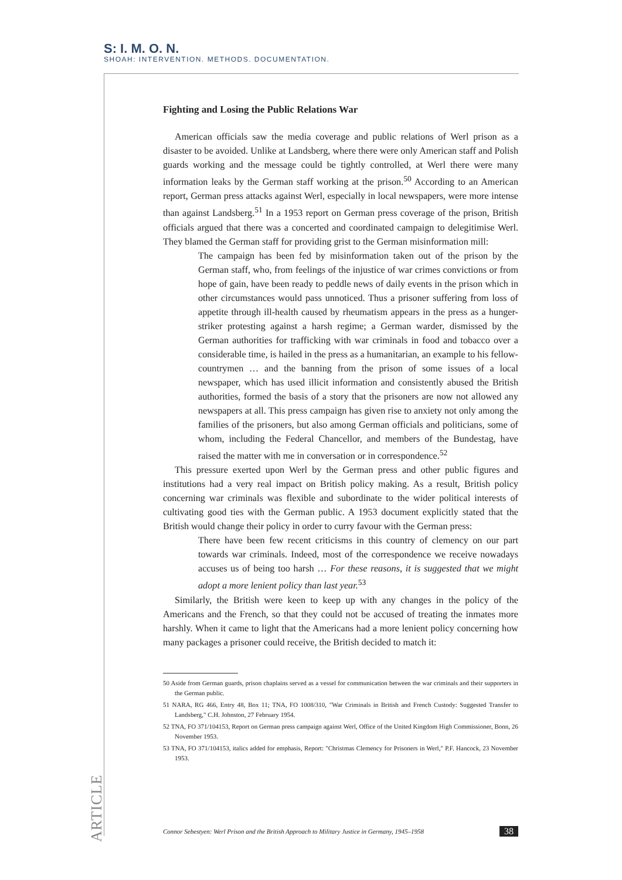S: I. M. O. N.
SHOAH: INTERVENTION. METHODS. DOCUMENTATION.
Fighting and Losing the Public Relations War
American officials saw the media coverage and public relations of Werl prison as a disaster to be avoided. Unlike at Landsberg, where there were only American staff and Polish guards working and the message could be tightly controlled, at Werl there were many information leaks by the German staff working at the prison.<sup>50</sup> According to an American report, German press attacks against Werl, especially in local newspapers, were more intense than against Landsberg.<sup>51</sup> In a 1953 report on German press coverage of the prison, British officials argued that there was a concerted and coordinated campaign to delegitimise Werl. They blamed the German staff for providing grist to the German misinformation mill:
The campaign has been fed by misinformation taken out of the prison by the German staff, who, from feelings of the injustice of war crimes convictions or from hope of gain, have been ready to peddle news of daily events in the prison which in other circumstances would pass unnoticed. Thus a prisoner suffering from loss of appetite through ill-health caused by rheumatism appears in the press as a hunger-striker protesting against a harsh regime; a German warder, dismissed by the German authorities for trafficking with war criminals in food and tobacco over a considerable time, is hailed in the press as a humanitarian, an example to his fellow-countrymen … and the banning from the prison of some issues of a local newspaper, which has used illicit information and consistently abused the British authorities, formed the basis of a story that the prisoners are now not allowed any newspapers at all. This press campaign has given rise to anxiety not only among the families of the prisoners, but also among German officials and politicians, some of whom, including the Federal Chancellor, and members of the Bundestag, have raised the matter with me in conversation or in correspondence.<sup>52</sup>
This pressure exerted upon Werl by the German press and other public figures and institutions had a very real impact on British policy making. As a result, British policy concerning war criminals was flexible and subordinate to the wider political interests of cultivating good ties with the German public. A 1953 document explicitly stated that the British would change their policy in order to curry favour with the German press:
There have been few recent criticisms in this country of clemency on our part towards war criminals. Indeed, most of the correspondence we receive nowadays accuses us of being too harsh … For these reasons, it is suggested that we might adopt a more lenient policy than last year.<sup>53</sup>
Similarly, the British were keen to keep up with any changes in the policy of the Americans and the French, so that they could not be accused of treating the inmates more harshly. When it came to light that the Americans had a more lenient policy concerning how many packages a prisoner could receive, the British decided to match it:
50 Aside from German guards, prison chaplains served as a vessel for communication between the war criminals and their supporters in the German public.
51 NARA, RG 466, Entry 48, Box 11; TNA, FO 1008/310, "War Criminals in British and French Custody: Suggested Transfer to Landsberg," C.H. Johnston, 27 February 1954.
52 TNA, FO 371/104153, Report on German press campaign against Werl, Office of the United Kingdom High Commissioner, Bonn, 26 November 1953.
53 TNA, FO 371/104153, italics added for emphasis, Report: "Christmas Clemency for Prisoners in Werl," P.F. Hancock, 23 November 1953.
ARTICLE
Connor Sebestyen: Werl Prison and the British Approach to Military Justice in Germany, 1945–1958 38